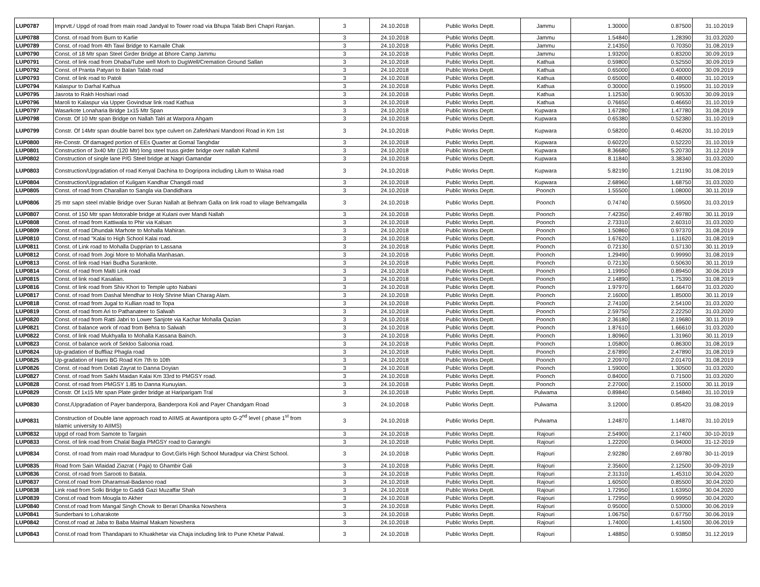| LUP0787 | Imprvtt./ Upgd of road from main road Jandyal to Tower road via Bhupa Talab Beri Chapri Ranjan. | 3 | 24.10.2018 | Public Works Deptt. | Jammu | 1.30000 | 0.87500 | 31.10.2019 |
| LUP0788 | Const. of road from Burn to Karlie | 3 | 24.10.2018 | Public Works Deptt. | Jammu | 1.54840 | 1.28390 | 31.03.2020 |
| LUP0789 | Const. of road from 4th Tawi Bridge to Karnaile Chak | 3 | 24.10.2018 | Public Works Deptt. | Jammu | 2.14350 | 0.70350 | 31.08.2019 |
| LUP0790 | Const. of 18 Mtr span Steel Girder Bridge at Bhore Camp Jammu | 3 | 24.10.2018 | Public Works Deptt. | Jammu | 1.93200 | 0.83200 | 30.09.2019 |
| LUP0791 | Const. of link road from Dhaba/Tube well Morh to DugWell/Cremation Ground Sallan | 3 | 24.10.2018 | Public Works Deptt. | Kathua | 0.59800 | 0.52550 | 30.09.2019 |
| LUP0792 | Const. of Pranta Patyari to Balan Talab road | 3 | 24.10.2018 | Public Works Deptt. | Kathua | 0.65000 | 0.40000 | 30.09.2019 |
| LUP0793 | Const. of link road to Patoli | 3 | 24.10.2018 | Public Works Deptt. | Kathua | 0.65000 | 0.48000 | 31.10.2019 |
| LUP0794 | Kalaspur to Darhal Kathua | 3 | 24.10.2018 | Public Works Deptt. | Kathua | 0.30000 | 0.19500 | 31.10.2019 |
| LUP0795 | Jasrota to Rakh Hoshiari road | 3 | 24.10.2018 | Public Works Deptt. | Kathua | 1.12530 | 0.90530 | 30.09.2019 |
| LUP0796 | Maroli to Kalaspur via Upper Govindsar link road Kathua | 3 | 24.10.2018 | Public Works Deptt. | Kathua | 0.76650 | 0.46650 | 31.10.2019 |
| LUP0797 | Wasarkote Lonaharia Bridge 1x15 Mtr Span | 3 | 24.10.2018 | Public Works Deptt. | Kupwara | 1.67280 | 1.47780 | 31.08.2019 |
| LUP0798 | Constr. Of 10 Mtr span Bridge on Nallah Talri at Warpora Ahgam | 3 | 24.10.2018 | Public Works Deptt. | Kupwara | 0.65380 | 0.52380 | 31.10.2019 |
| LUP0799 | Constr. Of 14Mtr span double barrel box type culvert on Zaferkhani Mandoori Road in Km 1st | 3 | 24.10.2018 | Public Works Deptt. | Kupwara | 0.58200 | 0.46200 | 31.10.2019 |
| LUP0800 | Re-Constr. Of damaged portion of EEs Quarter at Gomal Tanghdar | 3 | 24.10.2018 | Public Works Deptt. | Kupwara | 0.60220 | 0.52220 | 31.10.2019 |
| LUP0801 | Construction of 3x40 Mtr (120 Mtr) long steel truss girder bridge over nallah Kahmil | 3 | 24.10.2018 | Public Works Deptt. | Kupwara | 8.36680 | 5.20730 | 31.12.2019 |
| LUP0802 | Construction of single lane P/G Steel bridge at Nagri Gamandar | 3 | 24.10.2018 | Public Works Deptt. | Kupwara | 8.11840 | 3.38340 | 31.03.2020 |
| LUP0803 | Construction/Upgradation of road Kenyal Dachina to Dogripora including Lilum to Waisa road | 3 | 24.10.2018 | Public Works Deptt. | Kupwara | 5.82190 | 1.21190 | 31.08.2019 |
| LUP0804 | Construction/Upgradation of Kuligam Kandhar Changdi road | 3 | 24.10.2018 | Public Works Deptt. | Kupwara | 2.68960 | 1.68750 | 31.03.2020 |
| LUP0805 | Const. of road from Charallan to Sangla via Dandidhara | 3 | 24.10.2018 | Public Works Deptt. | Poonch | 1.55500 | 1.08000 | 30.11.2019 |
| LUP0806 | 25 mtr sapn steel m/able Bridge over Suran Nallah at Behram Galla on link road to vilage Behramgalla | 3 | 24.10.2018 | Public Works Deptt. | Poonch | 0.74740 | 0.59500 | 31.03.2019 |
| LUP0807 | Const. of 150 Mtr span Motorable bridge at Kulani over Mandi Nallah | 3 | 24.10.2018 | Public Works Deptt. | Poonch | 7.42350 | 2.49780 | 30.11.2019 |
| LUP0808 | Const. of road from Kattiwala to Phir via Kalsan | 3 | 24.10.2018 | Public Works Deptt. | Poonch | 2.73310 | 2.60310 | 31.03.2020 |
| LUP0809 | Const. of road Dhundak Marhote to Mohalla Mahiran. | 3 | 24.10.2018 | Public Works Deptt. | Poonch | 1.50860 | 0.97370 | 31.08.2019 |
| LUP0810 | Const. of road "Kalai to High School Kalai road. | 3 | 24.10.2018 | Public Works Deptt. | Poonch | 1.67620 | 1.11620 | 31.08.2019 |
| LUP0811 | Const. of Link road to Mohalla Dupprian to Lassana | 3 | 24.10.2018 | Public Works Deptt. | Poonch | 0.72130 | 0.57130 | 30.11.2019 |
| LUP0812 | Const. of road from Jogi More to Mohalla Manhasan. | 3 | 24.10.2018 | Public Works Deptt. | Poonch | 1.29490 | 0.99990 | 31.08.2019 |
| LUP0813 | Const. of link road Hari Budha Surankote. | 3 | 24.10.2018 | Public Works Deptt. | Poonch | 0.72130 | 0.50630 | 30.11.2019 |
| LUP0814 | Const. of road from Malti Link road | 3 | 24.10.2018 | Public Works Deptt. | Poonch | 1.19950 | 0.89450 | 30.06.2019 |
| LUP0815 | Const. of link road Kasalian. | 3 | 24.10.2018 | Public Works Deptt. | Poonch | 2.14890 | 1.75390 | 31.08.2019 |
| LUP0816 | Const. of link road from Shiv Khori to Temple upto Nabani | 3 | 24.10.2018 | Public Works Deptt. | Poonch | 1.97970 | 1.66470 | 31.03.2020 |
| LUP0817 | Const. of road from Dashal Mendhar to Holy Shrine Mian Charag Alam. | 3 | 24.10.2018 | Public Works Deptt. | Poonch | 2.16000 | 1.85000 | 30.11.2019 |
| LUP0818 | Const. of road from Jugal to Kullian road to Topa | 3 | 24.10.2018 | Public Works Deptt. | Poonch | 2.74100 | 2.54100 | 31.03.2020 |
| LUP0819 | Const. of road from Ari to Pathanateer to Salwah | 3 | 24.10.2018 | Public Works Deptt. | Poonch | 2.59750 | 2.22250 | 31.03.2020 |
| LUP0820 | Const. of road from Ratti Jabri to Lower Sanjote via Kachar Mohalla Qazian | 3 | 24.10.2018 | Public Works Deptt. | Poonch | 2.36180 | 2.19680 | 30.11.2019 |
| LUP0821 | Const. of balance work of road from Behra to Salwah | 3 | 24.10.2018 | Public Works Deptt. | Poonch | 1.87610 | 1.66610 | 31.03.2020 |
| LUP0822 | Const. of link road Mukhyalla to Mohalla Kassana Bainch. | 3 | 24.10.2018 | Public Works Deptt. | Poonch | 1.80960 | 1.31960 | 30.11.2019 |
| LUP0823 | Const. of balance work of Sekloo Saloonia road. | 3 | 24.10.2018 | Public Works Deptt. | Poonch | 1.05800 | 0.86300 | 31.08.2019 |
| LUP0824 | Up-gradation of Buffliaz Phagla road | 3 | 24.10.2018 | Public Works Deptt. | Poonch | 2.67890 | 2.47890 | 31.08.2019 |
| LUP0825 | Up-gradation of Harni BG Road Km 7th to 10th | 3 | 24.10.2018 | Public Works Deptt. | Poonch | 2.20970 | 2.01470 | 31.08.2019 |
| LUP0826 | Const. of road from Dolati Zayrat to Danna Doyian | 3 | 24.10.2018 | Public Works Deptt. | Poonch | 1.59000 | 1.30500 | 31.03.2020 |
| LUP0827 | Const. of road from Sakhi Maidan Kalai Km 33rd to PMGSY road. | 3 | 24.10.2018 | Public Works Deptt. | Poonch | 0.84000 | 0.71500 | 31.03.2020 |
| LUP0828 | Const. of road from PMGSY 1.85 to Danna Kunuyian. | 3 | 24.10.2018 | Public Works Deptt. | Poonch | 2.27000 | 2.15000 | 30.11.2019 |
| LUP0829 | Constr. Of 1x15 Mtr span Plate girder bridge at Hariparigam Tral | 3 | 24.10.2018 | Public Works Deptt. | Pulwama | 0.89840 | 0.54840 | 31.10.2019 |
| LUP0830 | Const./Upgradation of Payer banderpora, Banderpora Koli and Payer Chandgam Road | 3 | 24.10.2018 | Public Works Deptt. | Pulwama | 3.12000 | 0.85420 | 31.08.2019 |
| LUP0831 | Construction of Double lane approach road to AIIMS at Awantipora upto G-2<sup>nd</sup> level ( phase 1<sup>st</sup> from Islamic university to AIIMS) | 3 | 24.10.2018 | Public Works Deptt. | Pulwama | 1.24870 | 1.14870 | 31.10.2019 |
| LUP0832 | Upgd of road from Samote to Targain | 3 | 24.10.2018 | Public Works Deptt. | Rajouri | 2.54900 | 2.17400 | 30-10-2019 |
| LUP0833 | Const. of link road from Chalal Bagla PMGSY road to Garanghi | 3 | 24.10.2018 | Public Works Deptt. | Rajouri | 1.22200 | 0.94000 | 31-12-2019 |
| LUP0834 | Const. of road from main road Muradpur to Govt.Girls High School Muradpur via Chirst School. | 3 | 24.10.2018 | Public Works Deptt. | Rajouri | 2.92280 | 2.69780 | 30-11-2019 |
| LUP0835 | Road from Sain Wlaidad Ziazrat ( Paja) to Ghambir Gali | 3 | 24.10.2018 | Public Works Deptt. | Rajouri | 2.35600 | 2.12500 | 30-09-2019 |
| LUP0836 | Const. of road from Sarooti to Batala. | 3 | 24.10.2018 | Public Works Deptt. | Rajouri | 2.31310 | 1.45310 | 30.04.2020 |
| LUP0837 | Const.of road from Dharamsal-Badanoo road | 3 | 24.10.2018 | Public Works Deptt. | Rajouri | 1.60500 | 0.85500 | 30.04.2020 |
| LUP0838 | Link road from Solki Bridge to Gaddi Gazi Muzaffar Shah | 3 | 24.10.2018 | Public Works Deptt. | Rajouri | 1.72950 | 1.63950 | 30.04.2020 |
| LUP0839 | Const.of road from Mougla to Akher | 3 | 24.10.2018 | Public Works Deptt. | Rajouri | 1.72950 | 0.99950 | 30.04.2020 |
| LUP0840 | Const.of road from Mangal Singh Chowk to Berari Dhanika Nowshera | 3 | 24.10.2018 | Public Works Deptt. | Rajouri | 0.95000 | 0.53000 | 30.06.2019 |
| LUP0841 | Sunderbani to Loharakote | 3 | 24.10.2018 | Public Works Deptt. | Rajouri | 1.06750 | 0.67750 | 30.06.2019 |
| LUP0842 | Const.of road at Jaba to Baba Maimal Makam Nowshera | 3 | 24.10.2018 | Public Works Deptt. | Rajouri | 1.74000 | 1.41500 | 30.06.2019 |
| LUP0843 | Const.of road from Thandapani to Khuakhetar via Chaja including link to Pune Khetar Palwal. | 3 | 24.10.2018 | Public Works Deptt. | Rajouri | 1.48850 | 0.93850 | 31.12.2019 |